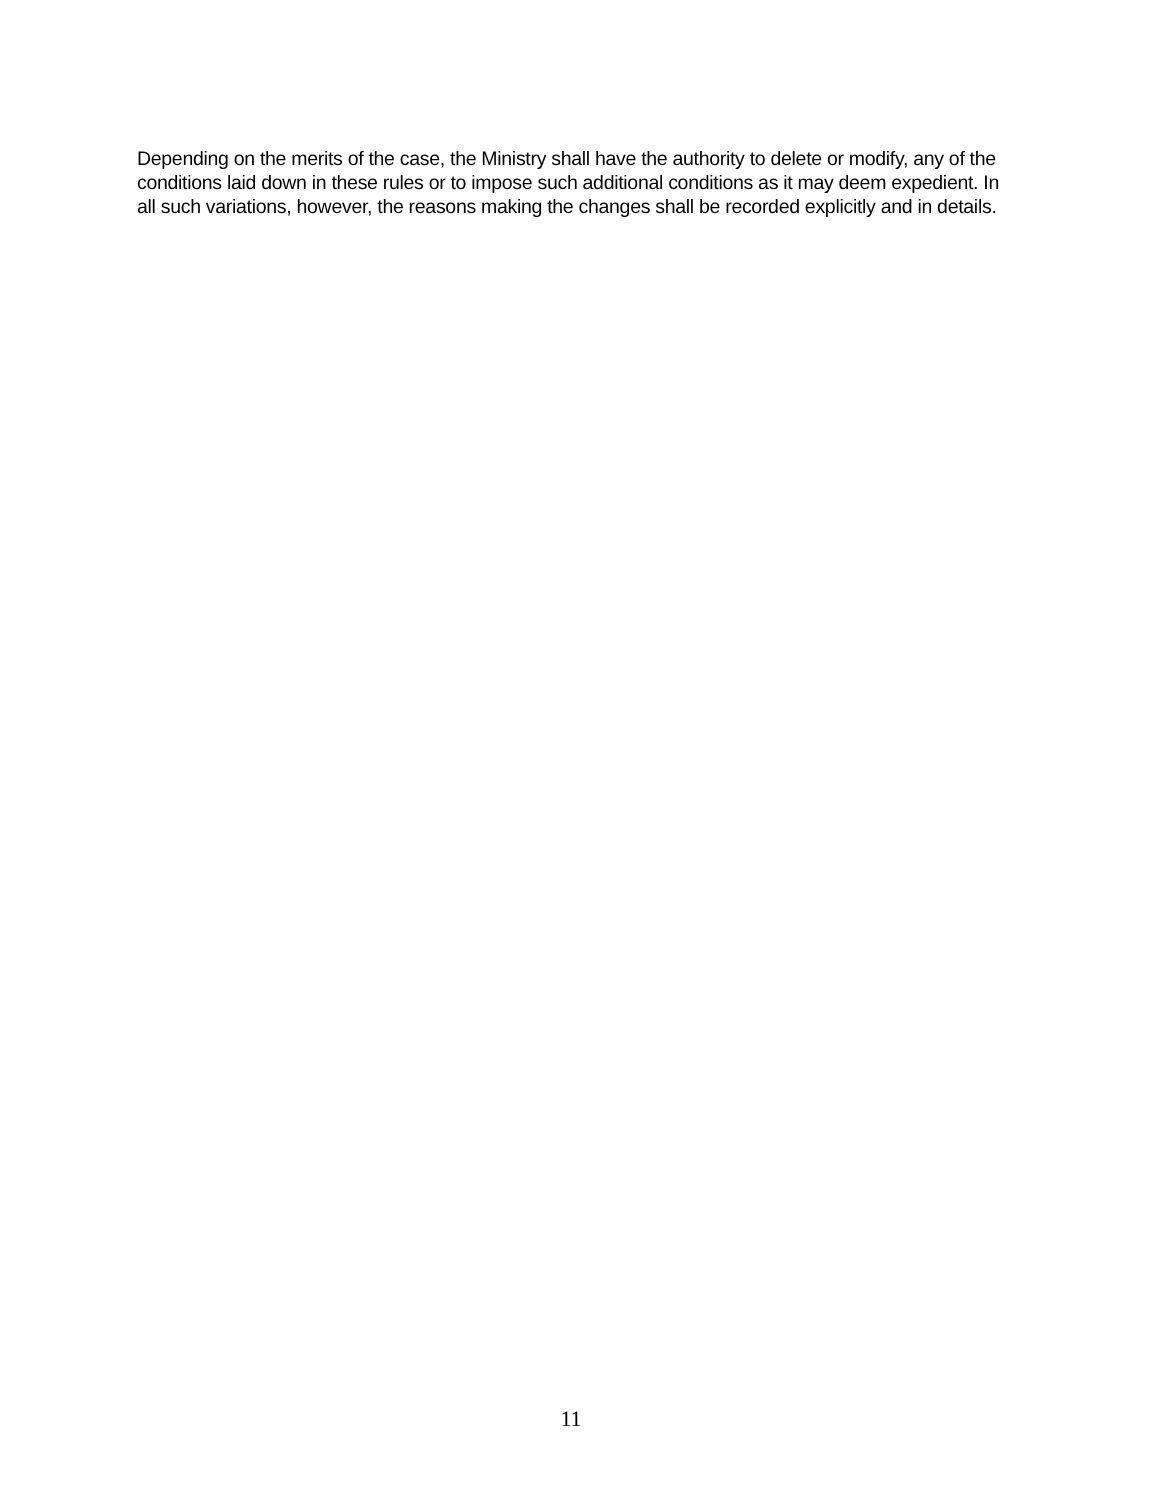Depending on the merits of the case, the Ministry shall have the authority to delete or modify, any of the conditions laid down in these rules or to impose such additional conditions as it may deem expedient. In all such variations, however, the reasons making the changes shall be recorded explicitly and in details.
11